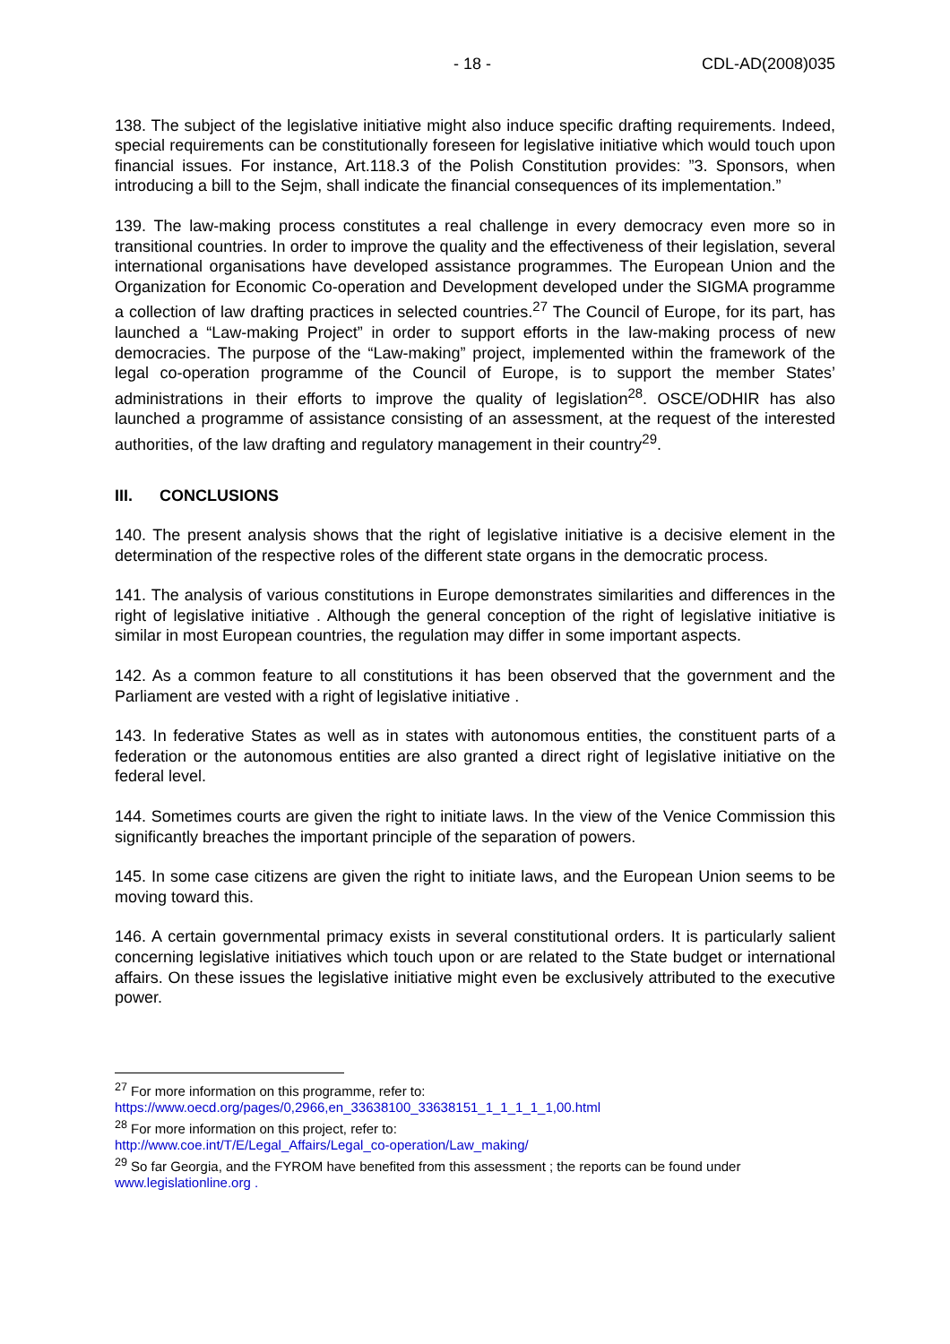- 18 - CDL-AD(2008)035
138. The subject of the legislative initiative might also induce specific drafting requirements. Indeed, special requirements can be constitutionally foreseen for legislative initiative which would touch upon financial issues. For instance, Art.118.3 of the Polish Constitution provides: ”3. Sponsors, when introducing a bill to the Sejm, shall indicate the financial consequences of its implementation.”
139. The law-making process constitutes a real challenge in every democracy even more so in transitional countries. In order to improve the quality and the effectiveness of their legislation, several international organisations have developed assistance programmes. The European Union and the Organization for Economic Co-operation and Development developed under the SIGMA programme a collection of law drafting practices in selected countries.<sup>27</sup> The Council of Europe, for its part, has launched a “Law-making Project” in order to support efforts in the law-making process of new democracies. The purpose of the “Law-making” project, implemented within the framework of the legal co-operation programme of the Council of Europe, is to support the member States’ administrations in their efforts to improve the quality of legislation<sup>28</sup>. OSCE/ODHIR has also launched a programme of assistance consisting of an assessment, at the request of the interested authorities, of the law drafting and regulatory management in their country<sup>29</sup>.
III. CONCLUSIONS
140. The present analysis shows that the right of legislative initiative is a decisive element in the determination of the respective roles of the different state organs in the democratic process.
141. The analysis of various constitutions in Europe demonstrates similarities and differences in the right of legislative initiative . Although the general conception of the right of legislative initiative is similar in most European countries, the regulation may differ in some important aspects.
142. As a common feature to all constitutions it has been observed that the government and the Parliament are vested with a right of legislative initiative .
143. In federative States as well as in states with autonomous entities, the constituent parts of a federation or the autonomous entities are also granted a direct right of legislative initiative on the federal level.
144. Sometimes courts are given the right to initiate laws. In the view of the Venice Commission this significantly breaches the important principle of the separation of powers.
145. In some case citizens are given the right to initiate laws, and the European Union seems to be moving toward this.
146. A certain governmental primacy exists in several constitutional orders. It is particularly salient concerning legislative initiatives which touch upon or are related to the State budget or international affairs. On these issues the legislative initiative might even be exclusively attributed to the executive power.
<sup>27</sup> For more information on this programme, refer to:
https://www.oecd.org/pages/0,2966,en_33638100_33638151_1_1_1_1_1,00.html
<sup>28</sup> For more information on this project, refer to:
http://www.coe.int/T/E/Legal_Affairs/Legal_co-operation/Law_making/
<sup>29</sup> So far Georgia, and the FYROM have benefited from this assessment ; the reports can be found under www.legislationline.org .